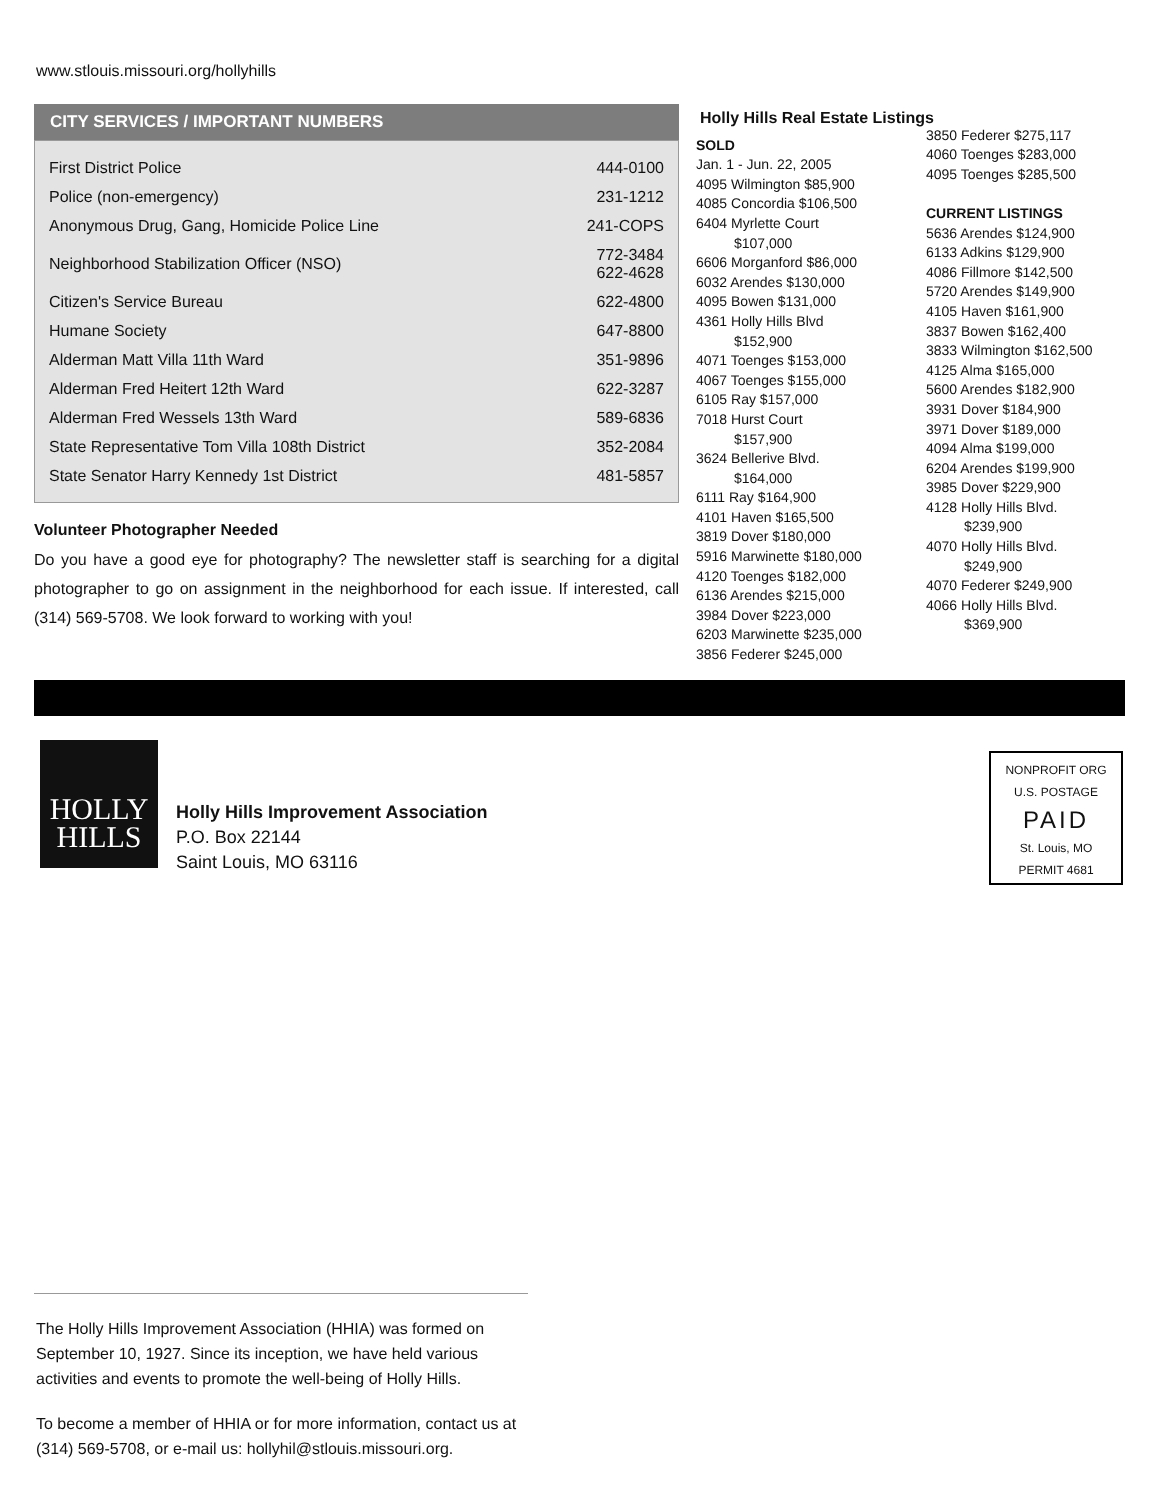www.stlouis.missouri.org/hollyhills
CITY SERVICES / IMPORTANT NUMBERS
| First District Police | 444-0100 |
| Police (non-emergency) | 231-1212 |
| Anonymous Drug, Gang, Homicide Police Line | 241-COPS |
| Neighborhood Stabilization Officer (NSO) | 772-3484 622-4628 |
| Citizen's Service Bureau | 622-4800 |
| Humane Society | 647-8800 |
| Alderman Matt Villa 11th Ward | 351-9896 |
| Alderman Fred Heitert 12th Ward | 622-3287 |
| Alderman Fred Wessels 13th Ward | 589-6836 |
| State Representative Tom Villa 108th District | 352-2084 |
| State Senator Harry Kennedy 1st District | 481-5857 |
Volunteer Photographer Needed
Do you have a good eye for photography? The newsletter staff is searching for a digital photographer to go on assignment in the neighborhood for each issue. If interested, call (314) 569-5708. We look forward to working with you!
Holly Hills Real Estate Listings
SOLD
Jan. 1 - Jun. 22, 2005
4095 Wilmington $85,900
4085 Concordia $106,500
6404 Myrlette Court
$107,000
6606 Morganford $86,000
6032 Arendes $130,000
4095 Bowen $131,000
4361 Holly Hills Blvd
$152,900
4071 Toenges $153,000
4067 Toenges $155,000
6105 Ray $157,000
7018 Hurst Court
$157,900
3624 Bellerive Blvd.
$164,000
6111 Ray $164,900
4101 Haven $165,500
3819 Dover $180,000
5916 Marwinette $180,000
4120 Toenges $182,000
6136 Arendes $215,000
3984 Dover $223,000
6203 Marwinette $235,000
3856 Federer $245,000
3850 Federer $275,117
4060 Toenges $283,000
4095 Toenges $285,500
CURRENT LISTINGS
5636 Arendes $124,900
6133 Adkins $129,900
4086 Fillmore $142,500
5720 Arendes $149,900
4105 Haven $161,900
3837 Bowen $162,400
3833 Wilmington $162,500
4125 Alma $165,000
5600 Arendes $182,900
3931 Dover $184,900
3971 Dover $189,000
4094 Alma $199,000
6204 Arendes $199,900
3985 Dover $229,900
4128 Holly Hills Blvd.
$239,900
4070 Holly Hills Blvd.
$249,900
4070 Federer $249,900
4066 Holly Hills Blvd.
$369,900
HOLLY
HILLS
Holly Hills Improvement Association
P.O. Box 22144
Saint Louis, MO 63116
NONPROFIT ORG
U.S. POSTAGE
PAID
St. Louis, MO
PERMIT 4681
The Holly Hills Improvement Association (HHIA) was formed on September 10, 1927. Since its inception, we have held various activities and events to promote the well-being of Holly Hills.
To become a member of HHIA or for more information, contact us at (314) 569-5708, or e-mail us: hollyhil@stlouis.missouri.org.